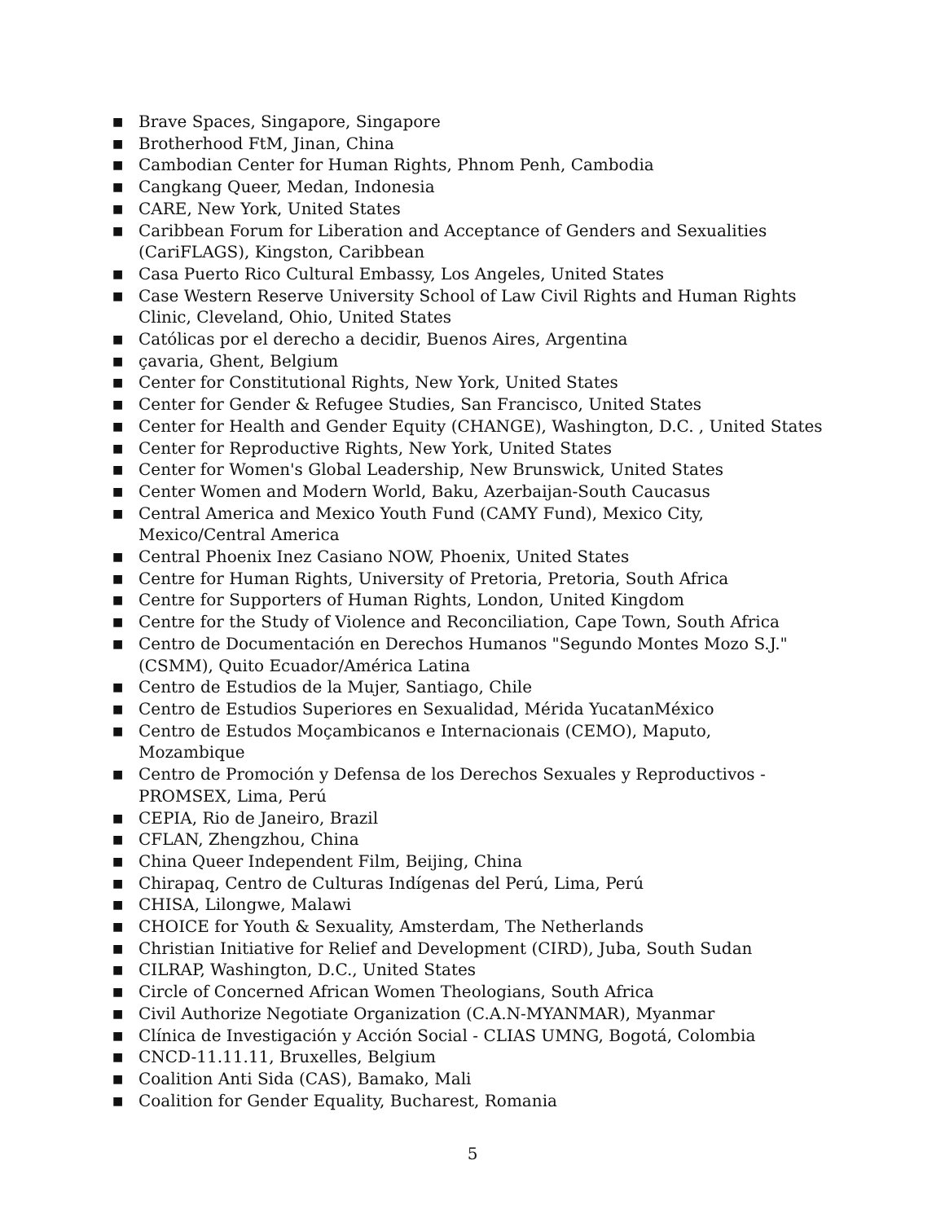■ Brave Spaces, Singapore, Singapore
■ Brotherhood FtM, Jinan, China
■ Cambodian Center for Human Rights, Phnom Penh, Cambodia
■ Cangkang Queer, Medan, Indonesia
■ CARE, New York, United States
■ Caribbean Forum for Liberation and Acceptance of Genders and Sexualities (CariFLAGS), Kingston, Caribbean
■ Casa Puerto Rico Cultural Embassy, Los Angeles, United States
■ Case Western Reserve University School of Law Civil Rights and Human Rights Clinic, Cleveland, Ohio, United States
■ Católicas por el derecho a decidir, Buenos Aires, Argentina
■ çavaria, Ghent, Belgium
■ Center for Constitutional Rights, New York, United States
■ Center for Gender & Refugee Studies, San Francisco, United States
■ Center for Health and Gender Equity (CHANGE), Washington, D.C. , United States
■ Center for Reproductive Rights, New York, United States
■ Center for Women's Global Leadership, New Brunswick, United States
■ Center Women and Modern World, Baku, Azerbaijan-South Caucasus
■ Central America and Mexico Youth Fund (CAMY Fund), Mexico City, Mexico/Central America
■ Central Phoenix Inez Casiano NOW, Phoenix, United States
■ Centre for Human Rights, University of Pretoria, Pretoria, South Africa
■ Centre for Supporters of Human Rights, London, United Kingdom
■ Centre for the Study of Violence and Reconciliation, Cape Town, South Africa
■ Centro de Documentación en Derechos Humanos "Segundo Montes Mozo S.J." (CSMM), Quito Ecuador/América Latina
■ Centro de Estudios de la Mujer, Santiago, Chile
■ Centro de Estudios Superiores en Sexualidad, Mérida YucatanMéxico
■ Centro de Estudos Moçambicanos e Internacionais (CEMO), Maputo, Mozambique
■ Centro de Promoción y Defensa de los Derechos Sexuales y Reproductivos - PROMSEX, Lima, Perú
■ CEPIA, Rio de Janeiro, Brazil
■ CFLAN, Zhengzhou, China
■ China Queer Independent Film, Beijing, China
■ Chirapaq, Centro de Culturas Indígenas del Perú, Lima, Perú
■ CHISA, Lilongwe, Malawi
■ CHOICE for Youth & Sexuality, Amsterdam, The Netherlands
■ Christian Initiative for Relief and Development (CIRD), Juba, South Sudan
■ CILRAP, Washington, D.C., United States
■ Circle of Concerned African Women Theologians, South Africa
■ Civil Authorize Negotiate Organization (C.A.N-MYANMAR), Myanmar
■ Clínica de Investigación y Acción Social - CLIAS UMNG, Bogotá, Colombia
■ CNCD-11.11.11, Bruxelles, Belgium
■ Coalition Anti Sida (CAS), Bamako, Mali
■ Coalition for Gender Equality, Bucharest, Romania
5